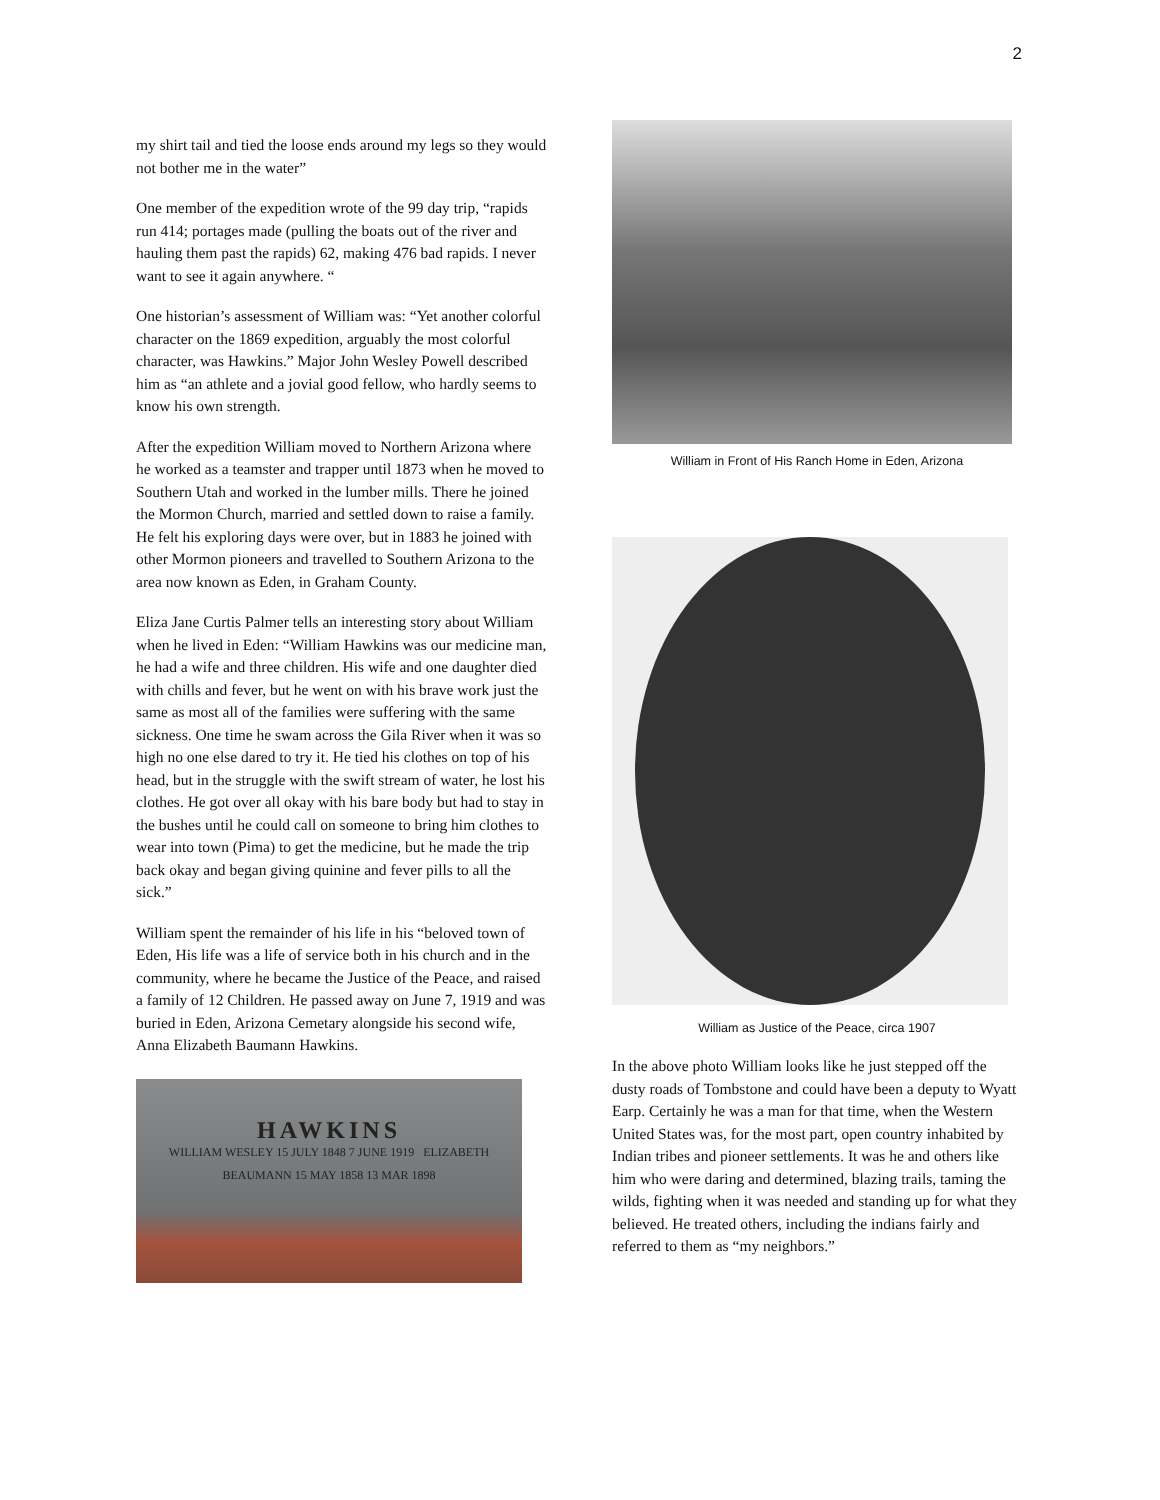2
my shirt tail and tied the loose ends around my legs so they would not bother me in the water”
One member of the expedition wrote of the 99 day trip, “rapids run 414; portages made (pulling the boats out of the river and hauling them past the rapids) 62, making 476 bad rapids. I never want to see it again anywhere. “
One historian’s assessment of William was: “Yet another colorful character on the 1869 expedition, arguably the most colorful character, was Hawkins.” Major John Wesley Powell described him as “an athlete and a jovial good fellow, who hardly seems to know his own strength.
After the expedition William moved to Northern Arizona where he worked as a teamster and trapper until 1873 when he moved to Southern Utah and worked in the lumber mills. There he joined the Mormon Church, married and settled down to raise a family. He felt his exploring days were over, but in 1883 he joined with other Mormon pioneers and travelled to Southern Arizona to the area now known as Eden, in Graham County.
Eliza Jane Curtis Palmer tells an interesting story about William when he lived in Eden: “William Hawkins was our medicine man, he had a wife and three children. His wife and one daughter died with chills and fever, but he went on with his brave work just the same as most all of the families were suffering with the same sickness. One time he swam across the Gila River when it was so high no one else dared to try it. He tied his clothes on top of his head, but in the struggle with the swift stream of water, he lost his clothes. He got over all okay with his bare body but had to stay in the bushes until he could call on someone to bring him clothes to wear into town (Pima) to get the medicine, but he made the trip back okay and began giving quinine and fever pills to all the sick.”
William spent the remainder of his life in his “beloved town of Eden, His life was a life of service both in his church and in the community, where he became the Justice of the Peace, and raised a family of 12 Children. He passed away on June 7, 1919 and was buried in Eden, Arizona Cemetary alongside his second wife, Anna Elizabeth Baumann Hawkins.
HAWKINS
WILLIAM WESLEY 15 JULY 1848 7 JUNE 1919 ELIZABETH BEAUMANN 15 MAY 1858 13 MAR 1898
William in Front of His Ranch Home in Eden, Arizona
William as Justice of the Peace, circa 1907
In the above photo William looks like he just stepped off the dusty roads of Tombstone and could have been a deputy to Wyatt Earp. Certainly he was a man for that time, when the Western United States was, for the most part, open country inhabited by Indian tribes and pioneer settlements. It was he and others like him who were daring and determined, blazing trails, taming the wilds, fighting when it was needed and standing up for what they believed. He treated others, including the indians fairly and referred to them as “my neighbors.”